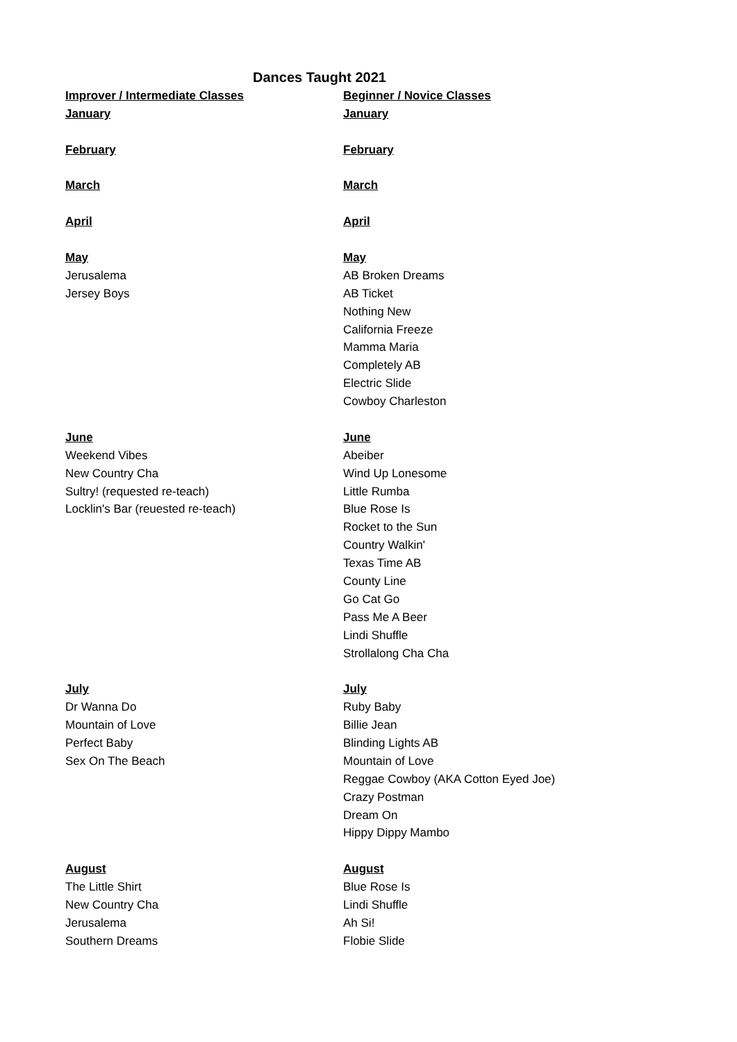Dances Taught 2021
| Improver / Intermediate Classes | Beginner / Novice Classes |
| January | January |
| February | February |
| March | March |
| April | April |
| May | May |
| Jerusalema | AB Broken Dreams |
| Jersey Boys | AB Ticket |
| | Nothing New |
| | California Freeze |
| | Mamma Maria |
| | Completely AB |
| | Electric Slide |
| | Cowboy Charleston |
| June | June |
| Weekend Vibes | Abeiber |
| New Country Cha | Wind Up Lonesome |
| Sultry! (requested re-teach) | Little Rumba |
| Locklin's Bar (reuested re-teach) | Blue Rose Is |
| | Rocket to the Sun |
| | Country Walkin' |
| | Texas Time AB |
| | County Line |
| | Go Cat Go |
| | Pass Me A Beer |
| | Lindi Shuffle |
| | Strollalong Cha Cha |
| July | July |
| Dr Wanna Do | Ruby Baby |
| Mountain of Love | Billie Jean |
| Perfect Baby | Blinding Lights AB |
| Sex On The Beach | Mountain of Love |
| | Reggae Cowboy (AKA Cotton Eyed Joe) |
| | Crazy Postman |
| | Dream On |
| | Hippy Dippy Mambo |
| August | August |
| The Little Shirt | Blue Rose Is |
| New Country Cha | Lindi Shuffle |
| Jerusalema | Ah Si! |
| Southern Dreams | Flobie Slide |